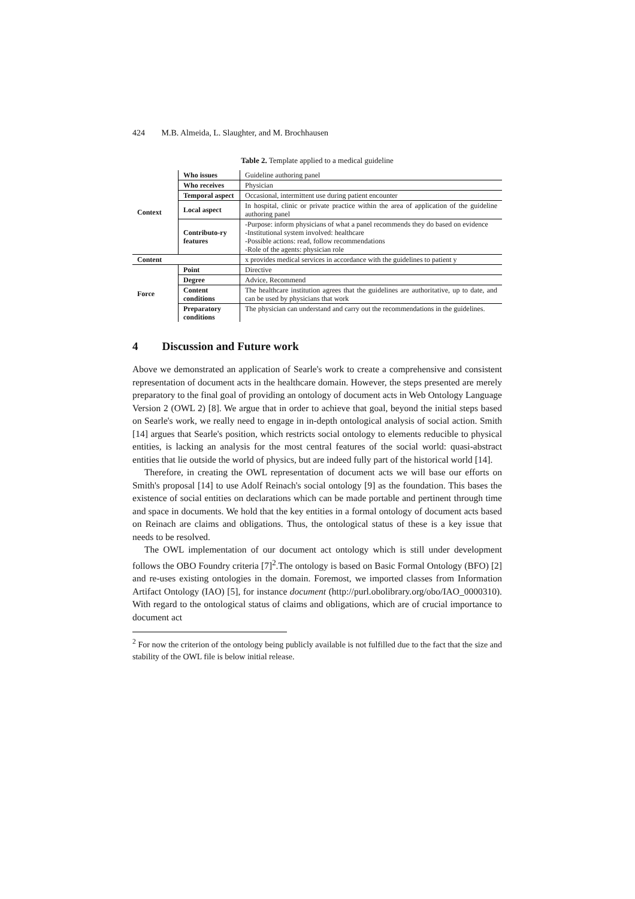424 M.B. Almeida, L. Slaughter, and M. Brochhausen
Table 2. Template applied to a medical guideline
| Context | Who issues | Guideline authoring panel |
| | Who receives | Physician |
| | Temporal aspect | Occasional, intermittent use during patient encounter |
| | Local aspect | In hospital, clinic or private practice within the area of application of the guideline authoring panel |
| | Contributo-ry features | -Purpose: inform physicians of what a panel recommends they do based on evidence -Institutional system involved: healthcare -Possible actions: read, follow recommendations -Role of the agents: physician role |
| Content | | x provides medical services in accordance with the guidelines to patient y |
| Force | Point | Directive |
| | Degree | Advice, Recommend |
| | Content conditions | The healthcare institution agrees that the guidelines are authoritative, up to date, and can be used by physicians that work |
| | Preparatory conditions | The physician can understand and carry out the recommendations in the guidelines. |
4 Discussion and Future work
Above we demonstrated an application of Searle's work to create a comprehensive and consistent representation of document acts in the healthcare domain. However, the steps presented are merely preparatory to the final goal of providing an ontology of document acts in Web Ontology Language Version 2 (OWL 2) [8]. We argue that in order to achieve that goal, beyond the initial steps based on Searle's work, we really need to engage in in-depth ontological analysis of social action. Smith [14] argues that Searle's position, which restricts social ontology to elements reducible to physical entities, is lacking an analysis for the most central features of the social world: quasi-abstract entities that lie outside the world of physics, but are indeed fully part of the historical world [14].
Therefore, in creating the OWL representation of document acts we will base our efforts on Smith's proposal [14] to use Adolf Reinach's social ontology [9] as the foundation. This bases the existence of social entities on declarations which can be made portable and pertinent through time and space in documents. We hold that the key entities in a formal ontology of document acts based on Reinach are claims and obligations. Thus, the ontological status of these is a key issue that needs to be resolved.
The OWL implementation of our document act ontology which is still under development follows the OBO Foundry criteria [7]<sup>2</sup>.The ontology is based on Basic Formal Ontology (BFO) [2] and re-uses existing ontologies in the domain. Foremost, we imported classes from Information Artifact Ontology (IAO) [5], for instance document (http://purl.obolibrary.org/obo/IAO_0000310). With regard to the ontological status of claims and obligations, which are of crucial importance to document act
<sup>2</sup> For now the criterion of the ontology being publicly available is not fulfilled due to the fact that the size and stability of the OWL file is below initial release.